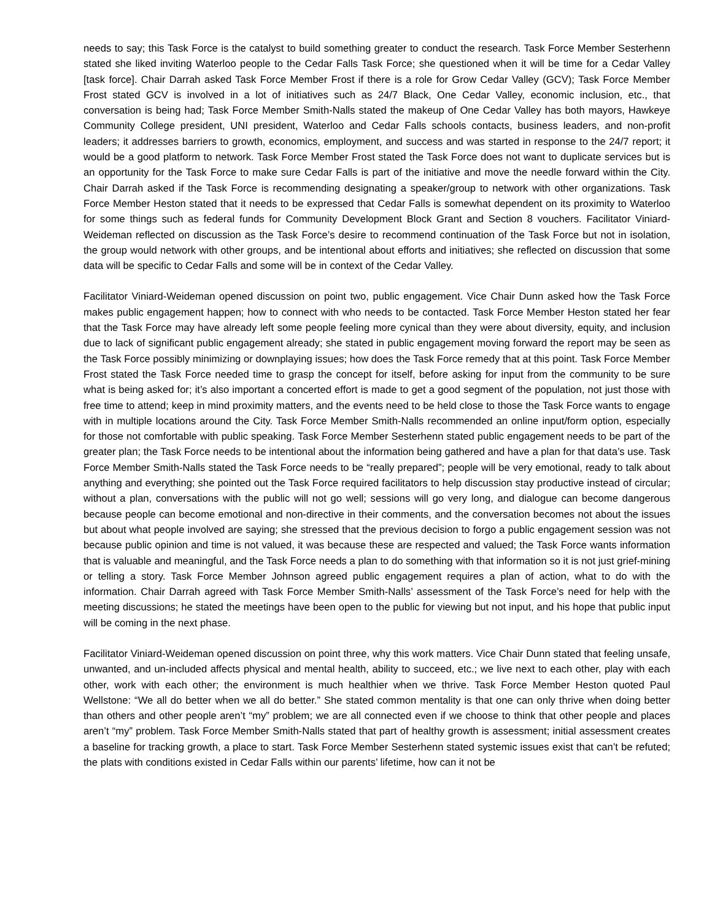needs to say; this Task Force is the catalyst to build something greater to conduct the research. Task Force Member Sesterhenn stated she liked inviting Waterloo people to the Cedar Falls Task Force; she questioned when it will be time for a Cedar Valley [task force]. Chair Darrah asked Task Force Member Frost if there is a role for Grow Cedar Valley (GCV); Task Force Member Frost stated GCV is involved in a lot of initiatives such as 24/7 Black, One Cedar Valley, economic inclusion, etc., that conversation is being had; Task Force Member Smith-Nalls stated the makeup of One Cedar Valley has both mayors, Hawkeye Community College president, UNI president, Waterloo and Cedar Falls schools contacts, business leaders, and non-profit leaders; it addresses barriers to growth, economics, employment, and success and was started in response to the 24/7 report; it would be a good platform to network. Task Force Member Frost stated the Task Force does not want to duplicate services but is an opportunity for the Task Force to make sure Cedar Falls is part of the initiative and move the needle forward within the City. Chair Darrah asked if the Task Force is recommending designating a speaker/group to network with other organizations. Task Force Member Heston stated that it needs to be expressed that Cedar Falls is somewhat dependent on its proximity to Waterloo for some things such as federal funds for Community Development Block Grant and Section 8 vouchers. Facilitator Viniard-Weideman reflected on discussion as the Task Force’s desire to recommend continuation of the Task Force but not in isolation, the group would network with other groups, and be intentional about efforts and initiatives; she reflected on discussion that some data will be specific to Cedar Falls and some will be in context of the Cedar Valley.
Facilitator Viniard-Weideman opened discussion on point two, public engagement. Vice Chair Dunn asked how the Task Force makes public engagement happen; how to connect with who needs to be contacted. Task Force Member Heston stated her fear that the Task Force may have already left some people feeling more cynical than they were about diversity, equity, and inclusion due to lack of significant public engagement already; she stated in public engagement moving forward the report may be seen as the Task Force possibly minimizing or downplaying issues; how does the Task Force remedy that at this point. Task Force Member Frost stated the Task Force needed time to grasp the concept for itself, before asking for input from the community to be sure what is being asked for; it’s also important a concerted effort is made to get a good segment of the population, not just those with free time to attend; keep in mind proximity matters, and the events need to be held close to those the Task Force wants to engage with in multiple locations around the City. Task Force Member Smith-Nalls recommended an online input/form option, especially for those not comfortable with public speaking. Task Force Member Sesterhenn stated public engagement needs to be part of the greater plan; the Task Force needs to be intentional about the information being gathered and have a plan for that data’s use. Task Force Member Smith-Nalls stated the Task Force needs to be “really prepared”; people will be very emotional, ready to talk about anything and everything; she pointed out the Task Force required facilitators to help discussion stay productive instead of circular; without a plan, conversations with the public will not go well; sessions will go very long, and dialogue can become dangerous because people can become emotional and non-directive in their comments, and the conversation becomes not about the issues but about what people involved are saying; she stressed that the previous decision to forgo a public engagement session was not because public opinion and time is not valued, it was because these are respected and valued; the Task Force wants information that is valuable and meaningful, and the Task Force needs a plan to do something with that information so it is not just grief-mining or telling a story. Task Force Member Johnson agreed public engagement requires a plan of action, what to do with the information. Chair Darrah agreed with Task Force Member Smith-Nalls’ assessment of the Task Force’s need for help with the meeting discussions; he stated the meetings have been open to the public for viewing but not input, and his hope that public input will be coming in the next phase.
Facilitator Viniard-Weideman opened discussion on point three, why this work matters. Vice Chair Dunn stated that feeling unsafe, unwanted, and un-included affects physical and mental health, ability to succeed, etc.; we live next to each other, play with each other, work with each other; the environment is much healthier when we thrive. Task Force Member Heston quoted Paul Wellstone: “We all do better when we all do better.” She stated common mentality is that one can only thrive when doing better than others and other people aren’t “my” problem; we are all connected even if we choose to think that other people and places aren’t “my” problem. Task Force Member Smith-Nalls stated that part of healthy growth is assessment; initial assessment creates a baseline for tracking growth, a place to start. Task Force Member Sesterhenn stated systemic issues exist that can’t be refuted; the plats with conditions existed in Cedar Falls within our parents’ lifetime, how can it not be